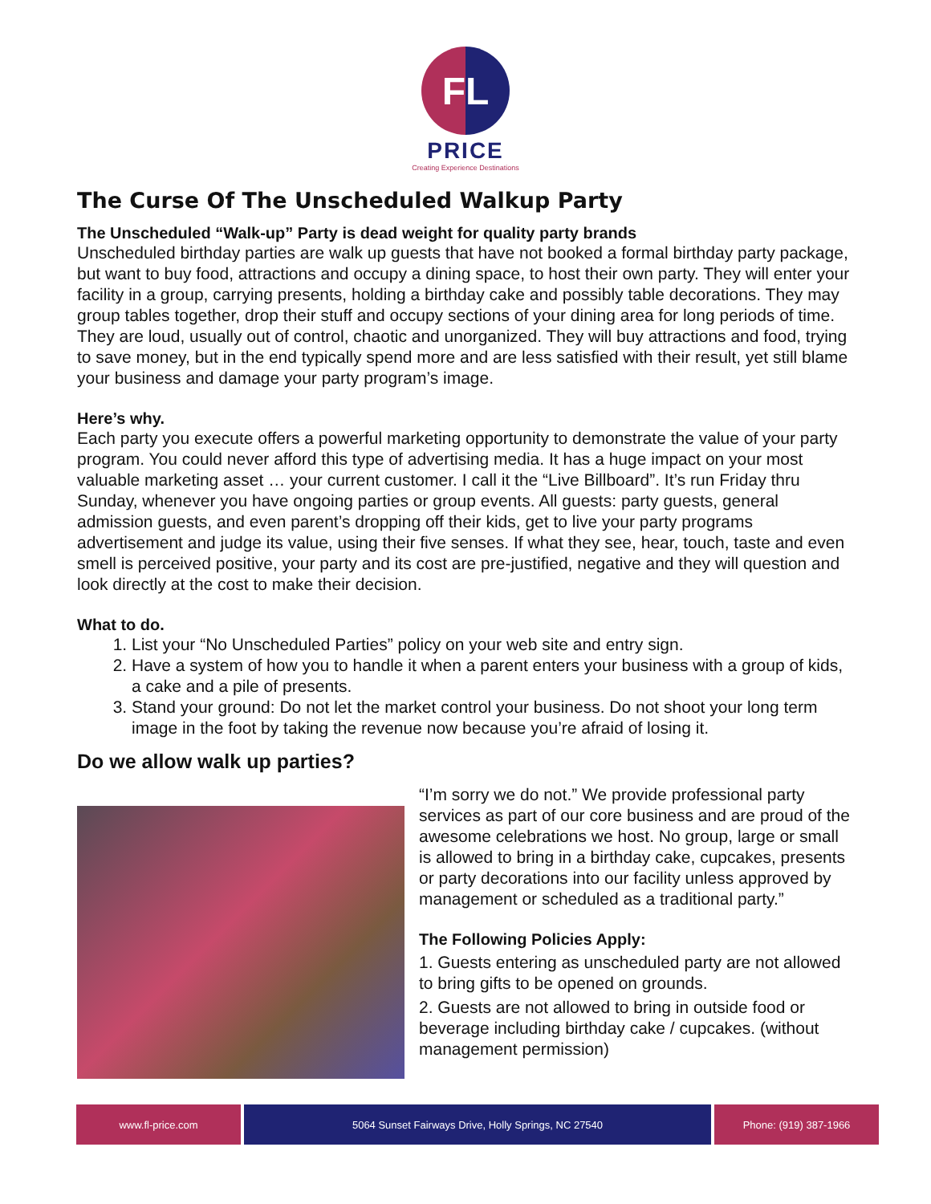FL
PRICE
Creating Experience Destinations
The Curse Of The Unscheduled Walkup Party
The Unscheduled “Walk-up” Party is dead weight for quality party brands
Unscheduled birthday parties are walk up guests that have not booked a formal birthday party package, but want to buy food, attractions and occupy a dining space, to host their own party. They will enter your facility in a group, carrying presents, holding a birthday cake and possibly table decorations. They may group tables together, drop their stuff and occupy sections of your dining area for long periods of time. They are loud, usually out of control, chaotic and unorganized. They will buy attractions and food, trying to save money, but in the end typically spend more and are less satisfied with their result, yet still blame your business and damage your party program’s image.
Here’s why.
Each party you execute offers a powerful marketing opportunity to demonstrate the value of your party program. You could never afford this type of advertising media. It has a huge impact on your most valuable marketing asset … your current customer. I call it the “Live Billboard”. It’s run Friday thru Sunday, whenever you have ongoing parties or group events. All guests: party guests, general admission guests, and even parent’s dropping off their kids, get to live your party programs advertisement and judge its value, using their five senses. If what they see, hear, touch, taste and even smell is perceived positive, your party and its cost are pre-justified, negative and they will question and look directly at the cost to make their decision.
What to do.
1. List your “No Unscheduled Parties” policy on your web site and entry sign.
2. Have a system of how you to handle it when a parent enters your business with a group of kids, a cake and a pile of presents.
3. Stand your ground: Do not let the market control your business. Do not shoot your long term image in the foot by taking the revenue now because you’re afraid of losing it.
Do we allow walk up parties?
“I’m sorry we do not.” We provide professional party services as part of our core business and are proud of the awesome celebrations we host. No group, large or small is allowed to bring in a birthday cake, cupcakes, presents or party decorations into our facility unless approved by management or scheduled as a traditional party.”
The Following Policies Apply:
1. Guests entering as unscheduled party are not allowed to bring gifts to be opened on grounds.
2. Guests are not allowed to bring in outside food or beverage including birthday cake / cupcakes. (without management permission)
www.fl-price.com 5064 Sunset Fairways Drive, Holly Springs, NC 27540
Phone: (919) 387-1966